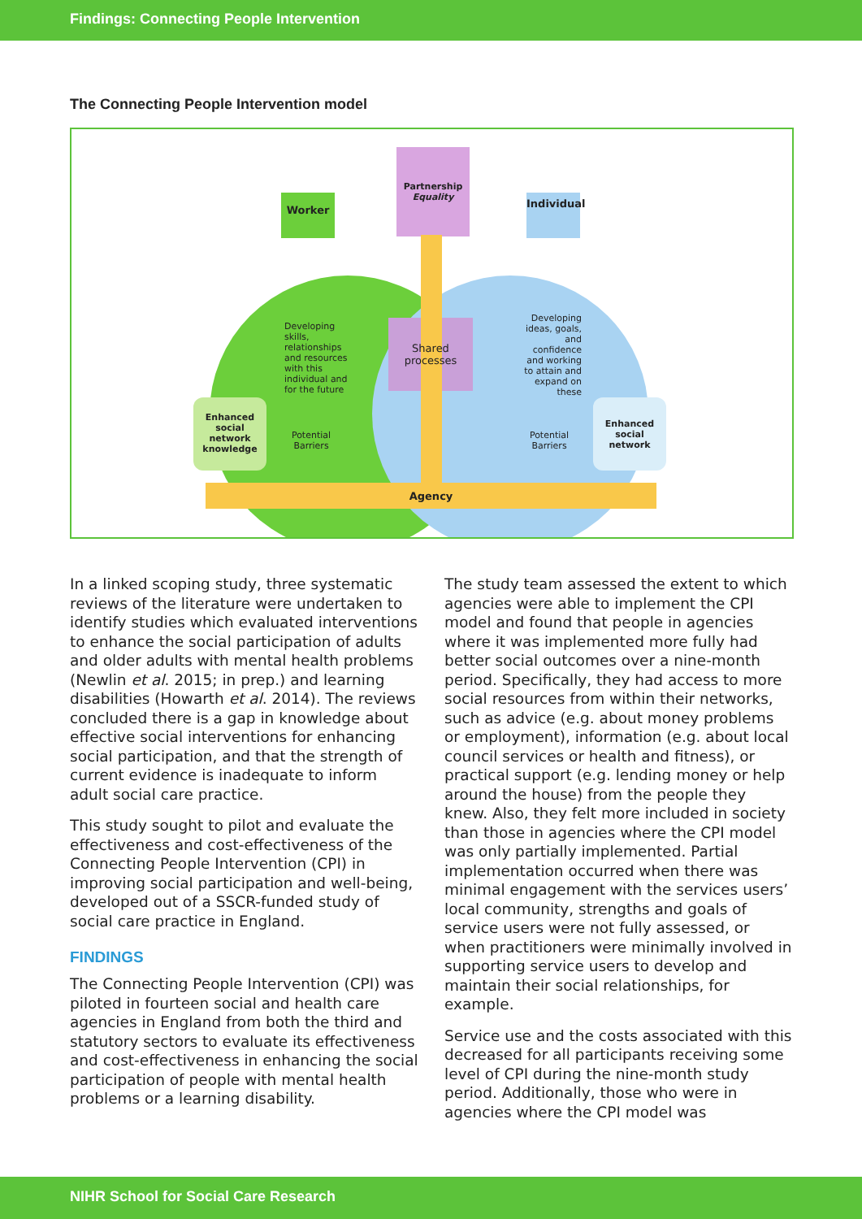Findings: Connecting People Intervention
The Connecting People Intervention model
Partnership
Equality
Worker
Individual
Developing skills, relationships and resources with this individual and for the future
Shared processes
Developing ideas, goals, and confidence and working to attain and expand on these
Enhanced social network knowledge
Potential Barriers
Potential Barriers
Enhanced social network
Agency
In a linked scoping study, three systematic reviews of the literature were undertaken to identify studies which evaluated interventions to enhance the social participation of adults and older adults with mental health problems (Newlin et al. 2015; in prep.) and learning disabilities (Howarth et al. 2014). The reviews concluded there is a gap in knowledge about effective social interventions for enhancing social participation, and that the strength of current evidence is inadequate to inform adult social care practice.
This study sought to pilot and evaluate the effectiveness and cost-effectiveness of the Connecting People Intervention (CPI) in improving social participation and well-being, developed out of a SSCR-funded study of social care practice in England.
FINDINGS
The Connecting People Intervention (CPI) was piloted in fourteen social and health care agencies in England from both the third and statutory sectors to evaluate its effectiveness and cost-effectiveness in enhancing the social participation of people with mental health problems or a learning disability.
The study team assessed the extent to which agencies were able to implement the CPI model and found that people in agencies where it was implemented more fully had better social outcomes over a nine-month period. Specifically, they had access to more social resources from within their networks, such as advice (e.g. about money problems or employment), information (e.g. about local council services or health and fitness), or practical support (e.g. lending money or help around the house) from the people they knew. Also, they felt more included in society than those in agencies where the CPI model was only partially implemented. Partial implementation occurred when there was minimal engagement with the services users’ local community, strengths and goals of service users were not fully assessed, or when practitioners were minimally involved in supporting service users to develop and maintain their social relationships, for example.
Service use and the costs associated with this decreased for all participants receiving some level of CPI during the nine-month study period. Additionally, those who were in agencies where the CPI model was
NIHR School for Social Care Research